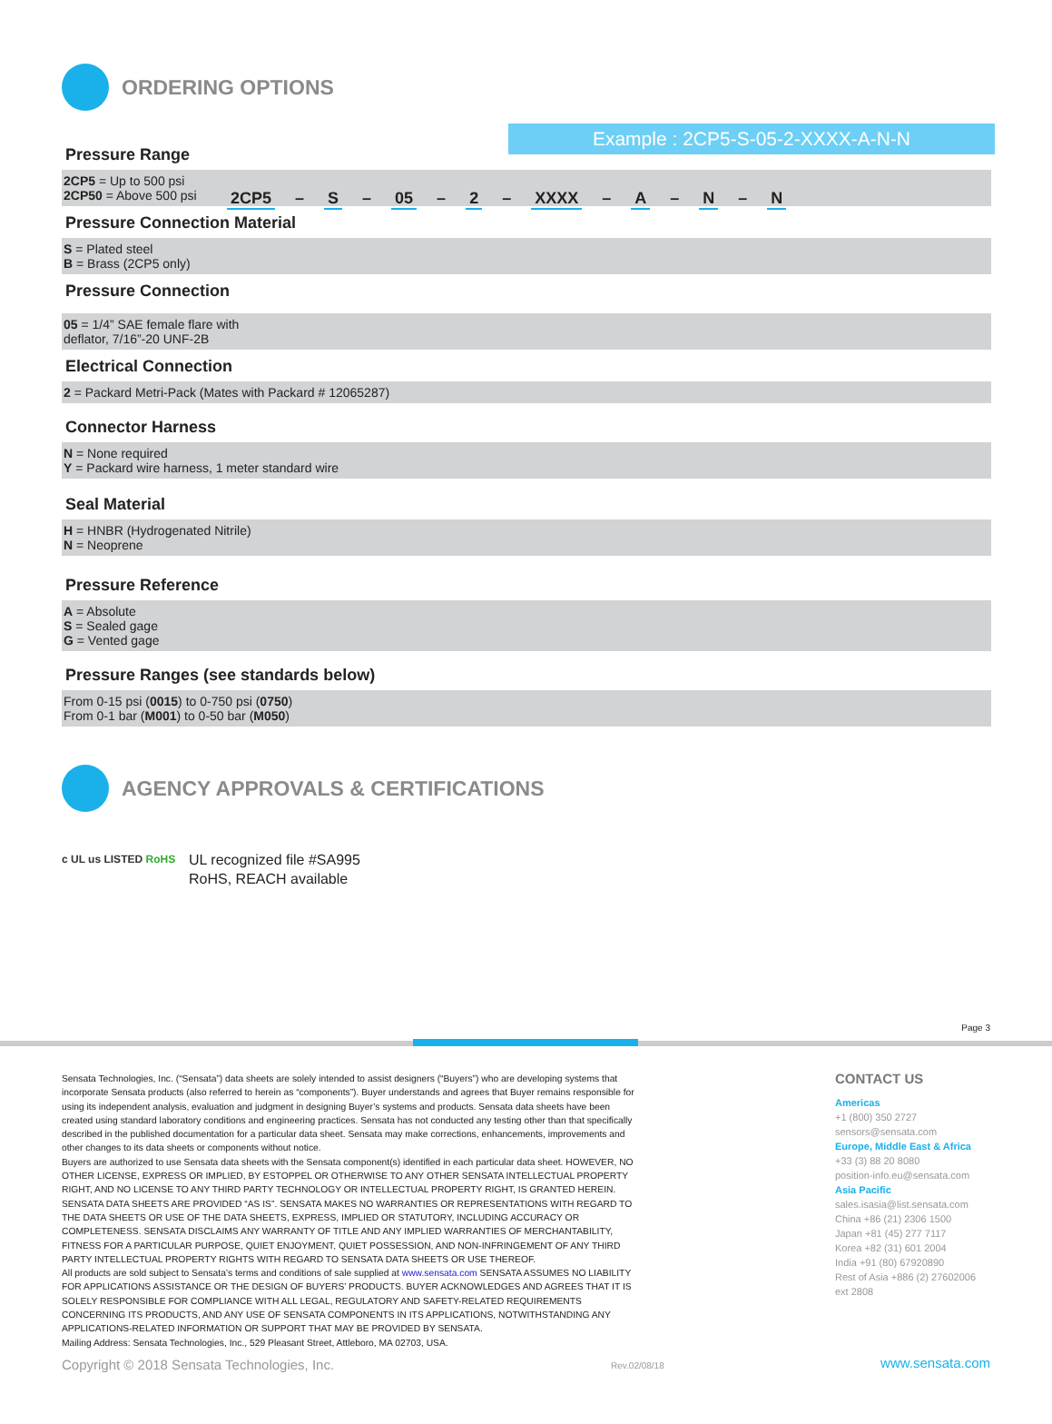ORDERING OPTIONS
Example : 2CP5-S-05-2-XXXX-A-N-N
2CP5 – S – 05 – 2 – XXXX – A – N – N
Pressure Range
2CP5 = Up to 500 psi
2CP50 = Above 500 psi
Pressure Connection Material
S = Plated steel
B = Brass (2CP5 only)
Pressure Connection
05 = 1/4” SAE female flare with
deflator, 7/16”-20 UNF-2B
Electrical Connection
2 = Packard Metri-Pack (Mates with Packard # 12065287)
Connector Harness
N = None required
Y = Packard wire harness, 1 meter standard wire
Seal Material
H = HNBR (Hydrogenated Nitrile)
N = Neoprene
Pressure Reference
A = Absolute
S = Sealed gage
G = Vented gage
Pressure Ranges (see standards below)
From 0-15 psi (0015) to 0-750 psi (0750)
From 0-1 bar (M001) to 0-50 bar (M050)
AGENCY APPROVALS & CERTIFICATIONS
c UL us LISTED RoHS
UL recognized file #SA995
RoHS, REACH available
Page 3
Sensata Technologies, Inc. (“Sensata”) data sheets are solely intended to assist designers (“Buyers”) who are developing systems that incorporate Sensata products (also referred to herein as “components”). Buyer understands and agrees that Buyer remains responsible for using its independent analysis, evaluation and judgment in designing Buyer’s systems and products. Sensata data sheets have been created using standard laboratory conditions and engineering practices. Sensata has not conducted any testing other than that specifically described in the published documentation for a particular data sheet. Sensata may make corrections, enhancements, improvements and other changes to its data sheets or components without notice.
Buyers are authorized to use Sensata data sheets with the Sensata component(s) identified in each particular data sheet. HOWEVER, NO OTHER LICENSE, EXPRESS OR IMPLIED, BY ESTOPPEL OR OTHERWISE TO ANY OTHER SENSATA INTELLECTUAL PROPERTY RIGHT, AND NO LICENSE TO ANY THIRD PARTY TECHNOLOGY OR INTELLECTUAL PROPERTY RIGHT, IS GRANTED HEREIN. SENSATA DATA SHEETS ARE PROVIDED “AS IS”. SENSATA MAKES NO WARRANTIES OR REPRESENTATIONS WITH REGARD TO THE DATA SHEETS OR USE OF THE DATA SHEETS, EXPRESS, IMPLIED OR STATUTORY, INCLUDING ACCURACY OR COMPLETENESS. SENSATA DISCLAIMS ANY WARRANTY OF TITLE AND ANY IMPLIED WARRANTIES OF MERCHANTABILITY, FITNESS FOR A PARTICULAR PURPOSE, QUIET ENJOYMENT, QUIET POSSESSION, AND NON-INFRINGEMENT OF ANY THIRD PARTY INTELLECTUAL PROPERTY RIGHTS WITH REGARD TO SENSATA DATA SHEETS OR USE THEREOF.
All products are sold subject to Sensata’s terms and conditions of sale supplied at www.sensata.com SENSATA ASSUMES NO LIABILITY FOR APPLICATIONS ASSISTANCE OR THE DESIGN OF BUYERS’ PRODUCTS. BUYER ACKNOWLEDGES AND AGREES THAT IT IS SOLELY RESPONSIBLE FOR COMPLIANCE WITH ALL LEGAL, REGULATORY AND SAFETY-RELATED REQUIREMENTS CONCERNING ITS PRODUCTS, AND ANY USE OF SENSATA COMPONENTS IN ITS APPLICATIONS, NOTWITHSTANDING ANY APPLICATIONS-RELATED INFORMATION OR SUPPORT THAT MAY BE PROVIDED BY SENSATA.
Mailing Address: Sensata Technologies, Inc., 529 Pleasant Street, Attleboro, MA 02703, USA.
CONTACT US
Americas
+1 (800) 350 2727
sensors@sensata.com
Europe, Middle East & Africa
+33 (3) 88 20 8080
position-info.eu@sensata.com
Asia Pacific
sales.isasia@list.sensata.com
China +86 (21) 2306 1500
Japan +81 (45) 277 7117
Korea +82 (31) 601 2004
India +91 (80) 67920890
Rest of Asia +886 (2) 27602006
ext 2808
Copyright © 2018 Sensata Technologies, Inc.
Rev.02/08/18 www.sensata.com